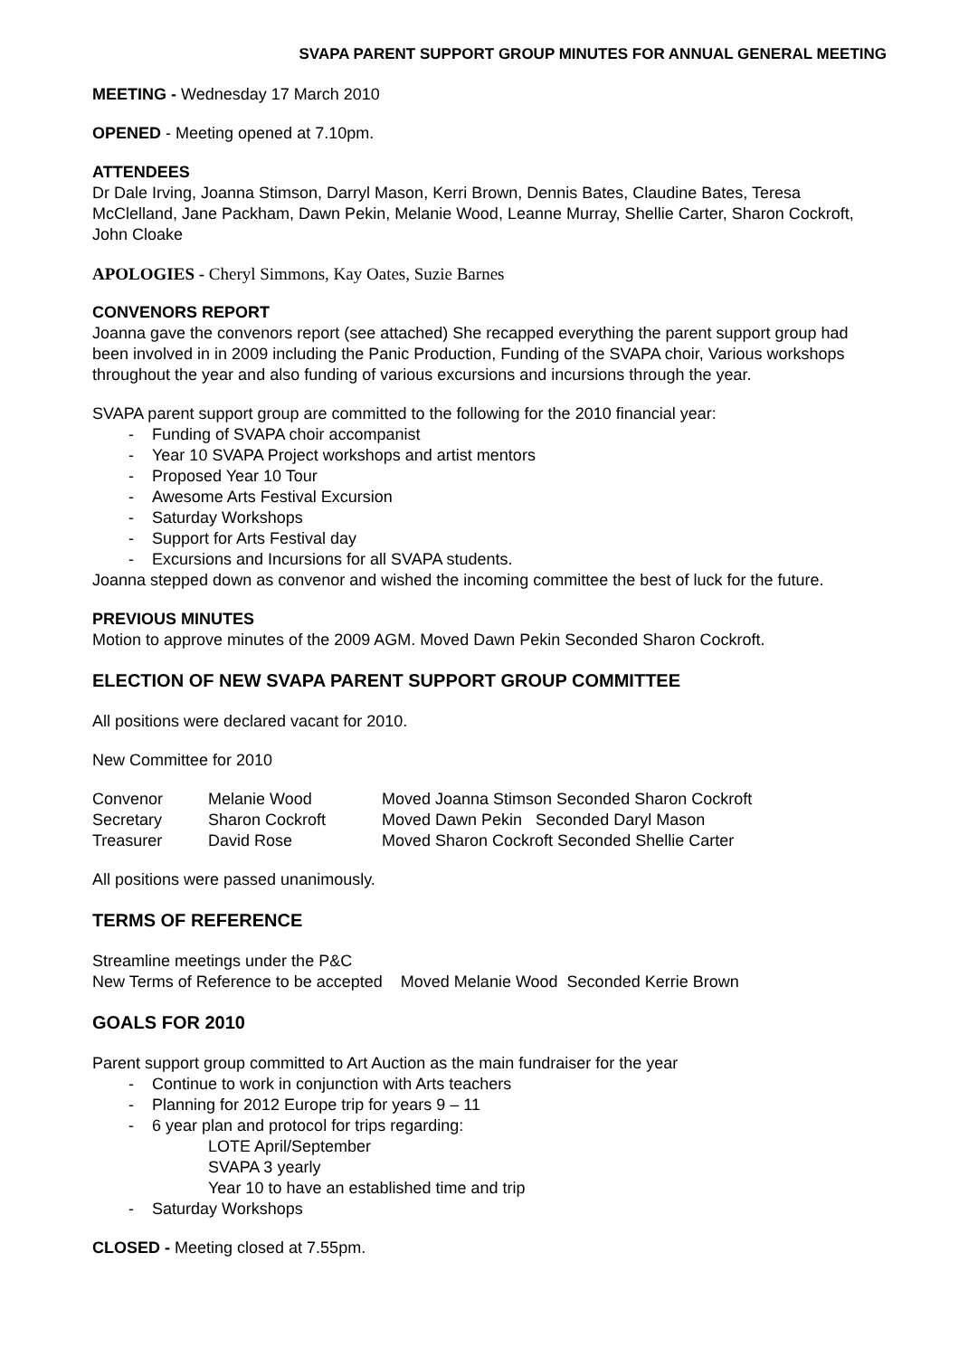SVAPA PARENT SUPPORT GROUP MINUTES FOR ANNUAL GENERAL MEETING
MEETING - Wednesday 17 March 2010
OPENED - Meeting opened at 7.10pm.
ATTENDEES
Dr Dale Irving, Joanna Stimson, Darryl Mason, Kerri Brown, Dennis Bates, Claudine Bates, Teresa McClelland, Jane Packham, Dawn Pekin, Melanie Wood, Leanne Murray, Shellie Carter, Sharon Cockroft, John Cloake
APOLOGIES - Cheryl Simmons, Kay Oates, Suzie Barnes
CONVENORS REPORT
Joanna gave the convenors report (see attached) She recapped everything the parent support group had been involved in in 2009 including the Panic Production, Funding of the SVAPA choir, Various workshops throughout the year and also funding of various excursions and incursions through the year.
SVAPA parent support group are committed to the following for the 2010 financial year:
- Funding of SVAPA choir accompanist
- Year 10 SVAPA Project workshops and artist mentors
- Proposed Year 10 Tour
- Awesome Arts Festival Excursion
- Saturday Workshops
- Support for Arts Festival day
- Excursions and Incursions for all SVAPA students.
Joanna stepped down as convenor and wished the incoming committee the best of luck for the future.
PREVIOUS MINUTES
Motion to approve minutes of the 2009 AGM. Moved Dawn Pekin Seconded Sharon Cockroft.
ELECTION OF NEW SVAPA PARENT SUPPORT GROUP COMMITTEE
All positions were declared vacant for 2010.
New Committee for 2010
| Convenor | Melanie Wood | Moved Joanna Stimson Seconded Sharon Cockroft |
| Secretary | Sharon Cockroft | Moved Dawn Pekin Seconded Daryl Mason |
| Treasurer | David Rose | Moved Sharon Cockroft Seconded Shellie Carter |
All positions were passed unanimously.
TERMS OF REFERENCE
Streamline meetings under the P&C
New Terms of Reference to be accepted Moved Melanie Wood Seconded Kerrie Brown
GOALS FOR 2010
Parent support group committed to Art Auction as the main fundraiser for the year
- Continue to work in conjunction with Arts teachers
- Planning for 2012 Europe trip for years 9 – 11
- 6 year plan and protocol for trips regarding:
LOTE April/September
SVAPA 3 yearly
Year 10 to have an established time and trip
- Saturday Workshops
CLOSED - Meeting closed at 7.55pm.